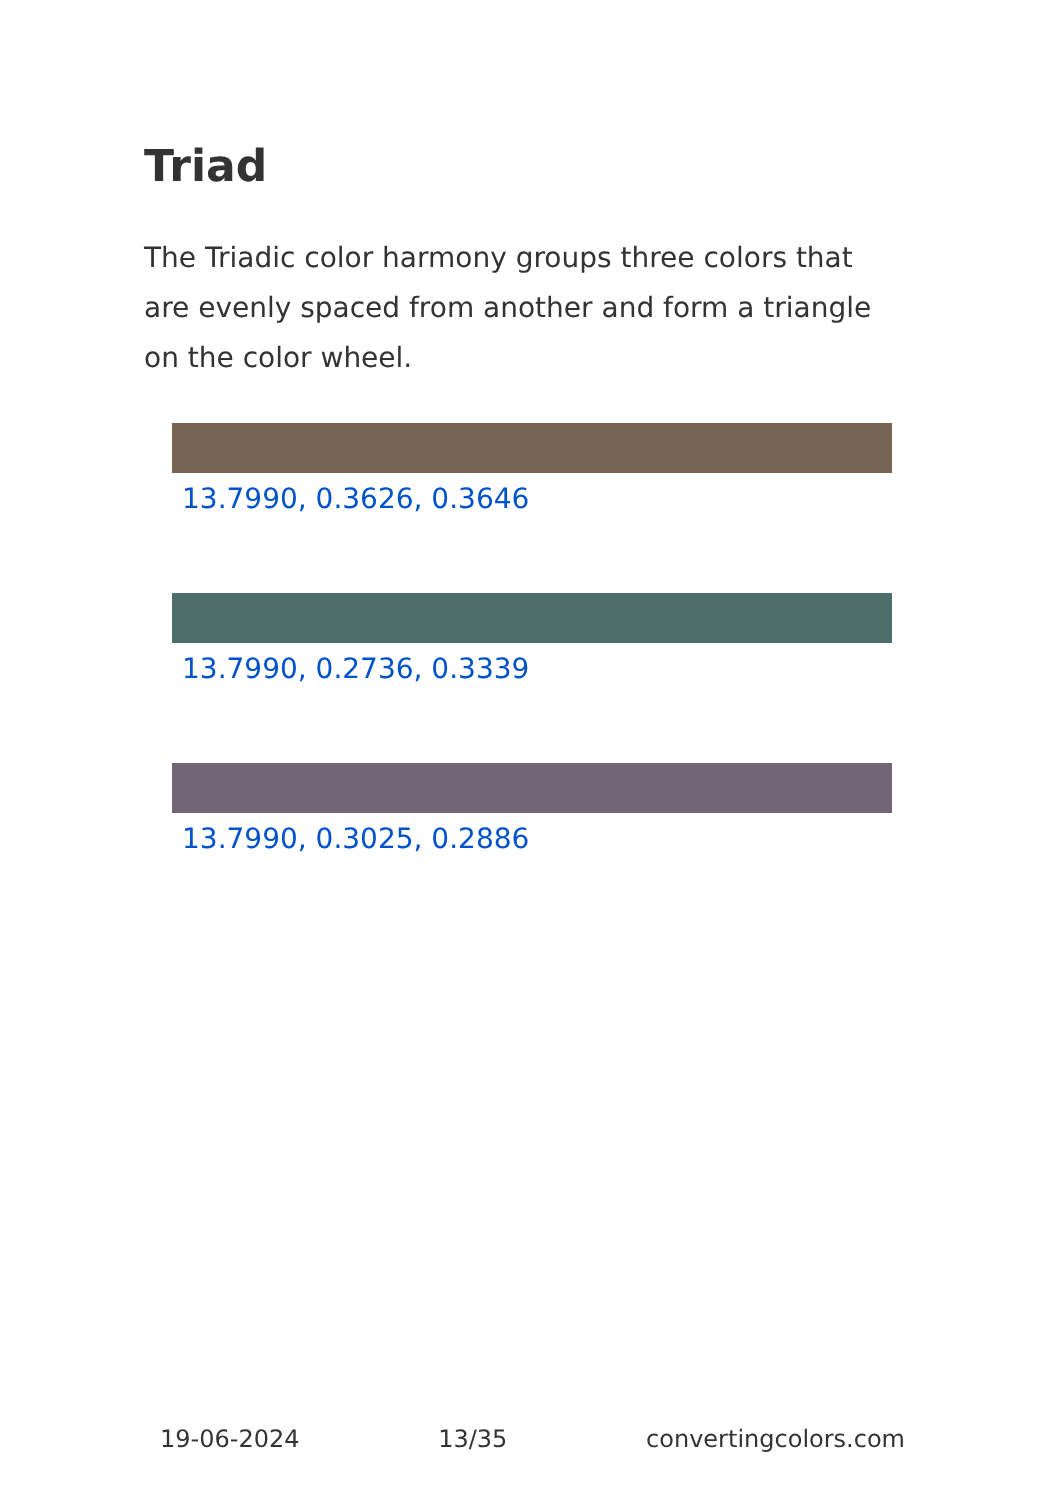Triad
The Triadic color harmony groups three colors that are evenly spaced from another and form a triangle on the color wheel.
13.7990, 0.3626, 0.3646
13.7990, 0.2736, 0.3339
13.7990, 0.3025, 0.2886
19-06-2024 13/35 convertingcolors.com